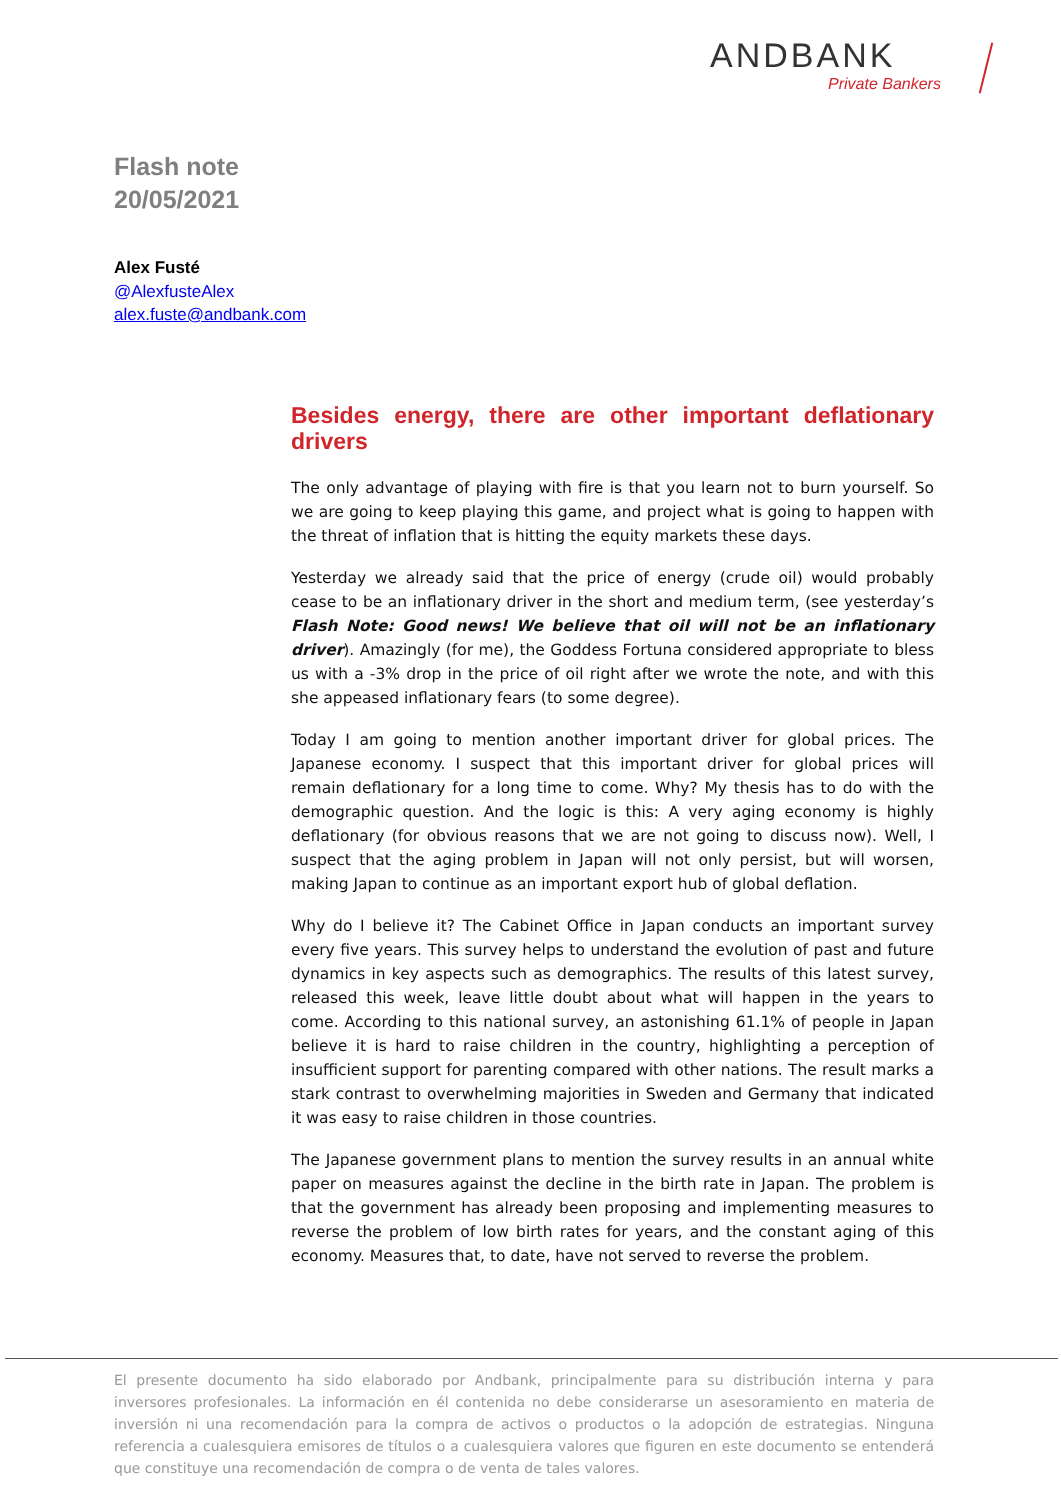ANDBANK
Private Bankers
Flash note
20/05/2021
Alex Fusté
@AlexfusteAlex
alex.fuste@andbank.com
Besides energy, there are other important deflationary drivers
The only advantage of playing with fire is that you learn not to burn yourself. So we are going to keep playing this game, and project what is going to happen with the threat of inflation that is hitting the equity markets these days.
Yesterday we already said that the price of energy (crude oil) would probably cease to be an inflationary driver in the short and medium term, (see yesterday’s Flash Note: Good news! We believe that oil will not be an inflationary driver). Amazingly (for me), the Goddess Fortuna considered appropriate to bless us with a -3% drop in the price of oil right after we wrote the note, and with this she appeased inflationary fears (to some degree).
Today I am going to mention another important driver for global prices. The Japanese economy. I suspect that this important driver for global prices will remain deflationary for a long time to come. Why? My thesis has to do with the demographic question. And the logic is this: A very aging economy is highly deflationary (for obvious reasons that we are not going to discuss now). Well, I suspect that the aging problem in Japan will not only persist, but will worsen, making Japan to continue as an important export hub of global deflation.
Why do I believe it? The Cabinet Office in Japan conducts an important survey every five years. This survey helps to understand the evolution of past and future dynamics in key aspects such as demographics. The results of this latest survey, released this week, leave little doubt about what will happen in the years to come. According to this national survey, an astonishing 61.1% of people in Japan believe it is hard to raise children in the country, highlighting a perception of insufficient support for parenting compared with other nations. The result marks a stark contrast to overwhelming majorities in Sweden and Germany that indicated it was easy to raise children in those countries.
The Japanese government plans to mention the survey results in an annual white paper on measures against the decline in the birth rate in Japan. The problem is that the government has already been proposing and implementing measures to reverse the problem of low birth rates for years, and the constant aging of this economy. Measures that, to date, have not served to reverse the problem.
El presente documento ha sido elaborado por Andbank, principalmente para su distribución interna y para inversores profesionales. La información en él contenida no debe considerarse un asesoramiento en materia de inversión ni una recomendación para la compra de activos o productos o la adopción de estrategias. Ninguna referencia a cualesquiera emisores de títulos o a cualesquiera valores que figuren en este documento se entenderá que constituye una recomendación de compra o de venta de tales valores.